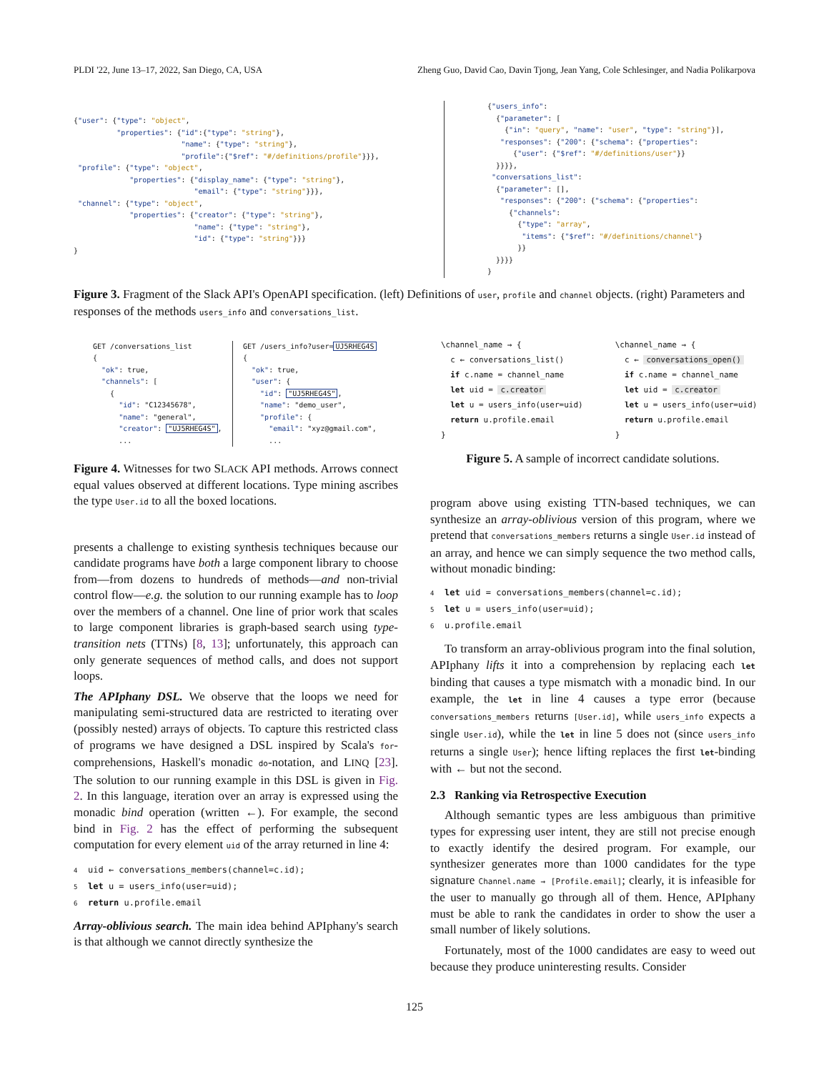PLDI '22, June 13–17, 2022, San Diego, CA, USA Zheng Guo, David Cao, Davin Tjong, Jean Yang, Cole Schlesinger, and Nadia Polikarpova
{"user": {"type": "object",
          "properties": {"id":{"type": "string"},
                         "name": {"type": "string"},
                         "profile":{"$ref": "#/definitions/profile"}}},
 "profile": {"type": "object",
             "properties": {"display_name": {"type": "string"},
                            "email": {"type": "string"}}},
 "channel": {"type": "object",
             "properties": {"creator": {"type": "string"},
                            "name": {"type": "string"},
                            "id": {"type": "string"}}}
}
{"users_info":
  {"parameter": [
    {"in": "query", "name": "user", "type": "string"}],
   "responses": {"200": {"schema": {"properties":
      {"user": {"$ref": "#/definitions/user"}}
  }}}},
 "conversations_list":
  {"parameter": [],
   "responses": {"200": {"schema": {"properties":
     {"channels":
       {"type": "array",
        "items": {"$ref": "#/definitions/channel"}
       }}
  }}}}
}
Figure 3. Fragment of the Slack API's OpenAPI specification. (left) Definitions of user, profile and channel objects. (right) Parameters and responses of the methods users_info and conversations_list.
GET /conversations_list
{
  "ok": true,
  "channels": [
    {
      "id": "C12345678",
      "name": "general",
      "creator": "UJ5RHEG4S",
      ...
GET /users_info?user=UJ5RHEG4S
{
  "ok": true,
  "user": {
    "id": "UJ5RHEG4S",
    "name": "demo_user",
    "profile": {
      "email": "xyz@gmail.com",
      ...
Figure 4. Witnesses for two SLACK API methods. Arrows connect equal values observed at different locations. Type mining ascribes the type User.id to all the boxed locations.
presents a challenge to existing synthesis techniques because our candidate programs have both a large component library to choose from—from dozens to hundreds of methods—and non-trivial control flow—e.g. the solution to our running example has to loop over the members of a channel. One line of prior work that scales to large component libraries is graph-based search using type-transition nets (TTNs) [8, 13]; unfortunately, this approach can only generate sequences of method calls, and does not support loops.
The APIphany DSL. We observe that the loops we need for manipulating semi-structured data are restricted to iterating over (possibly nested) arrays of objects. To capture this restricted class of programs we have designed a DSL inspired by Scala's for-comprehensions, Haskell's monadic do-notation, and LINQ [23]. The solution to our running example in this DSL is given in Fig. 2. In this language, iteration over an array is expressed using the monadic bind operation (written ←). For example, the second bind in Fig. 2 has the effect of performing the subsequent computation for every element uid of the array returned in line 4:
4 uid ← conversations_members(channel=c.id);
5 let u = users_info(user=uid);
6 return u.profile.email
Array-oblivious search. The main idea behind APIphany's search is that although we cannot directly synthesize the
\channel_name → {
  c ← conversations_list()
  if c.name = channel_name
  let uid = c.creator
  let u = users_info(user=uid)
  return u.profile.email
}
\channel_name → {
  c ← conversations_open()
  if c.name = channel_name
  let uid = c.creator
  let u = users_info(user=uid)
  return u.profile.email
}
Figure 5. A sample of incorrect candidate solutions.
program above using existing TTN-based techniques, we can synthesize an array-oblivious version of this program, where we pretend that conversations_members returns a single User.id instead of an array, and hence we can simply sequence the two method calls, without monadic binding:
4 let uid = conversations_members(channel=c.id);
5 let u = users_info(user=uid);
6 u.profile.email
To transform an array-oblivious program into the final solution, APIphany lifts it into a comprehension by replacing each let binding that causes a type mismatch with a monadic bind. In our example, the let in line 4 causes a type error (because conversations_members returns [User.id], while users_info expects a single User.id), while the let in line 5 does not (since users_info returns a single User); hence lifting replaces the first let-binding with ← but not the second.
2.3 Ranking via Retrospective Execution
Although semantic types are less ambiguous than primitive types for expressing user intent, they are still not precise enough to exactly identify the desired program. For example, our synthesizer generates more than 1000 candidates for the type signature Channel.name → [Profile.email]; clearly, it is infeasible for the user to manually go through all of them. Hence, APIphany must be able to rank the candidates in order to show the user a small number of likely solutions.
Fortunately, most of the 1000 candidates are easy to weed out because they produce uninteresting results. Consider
125